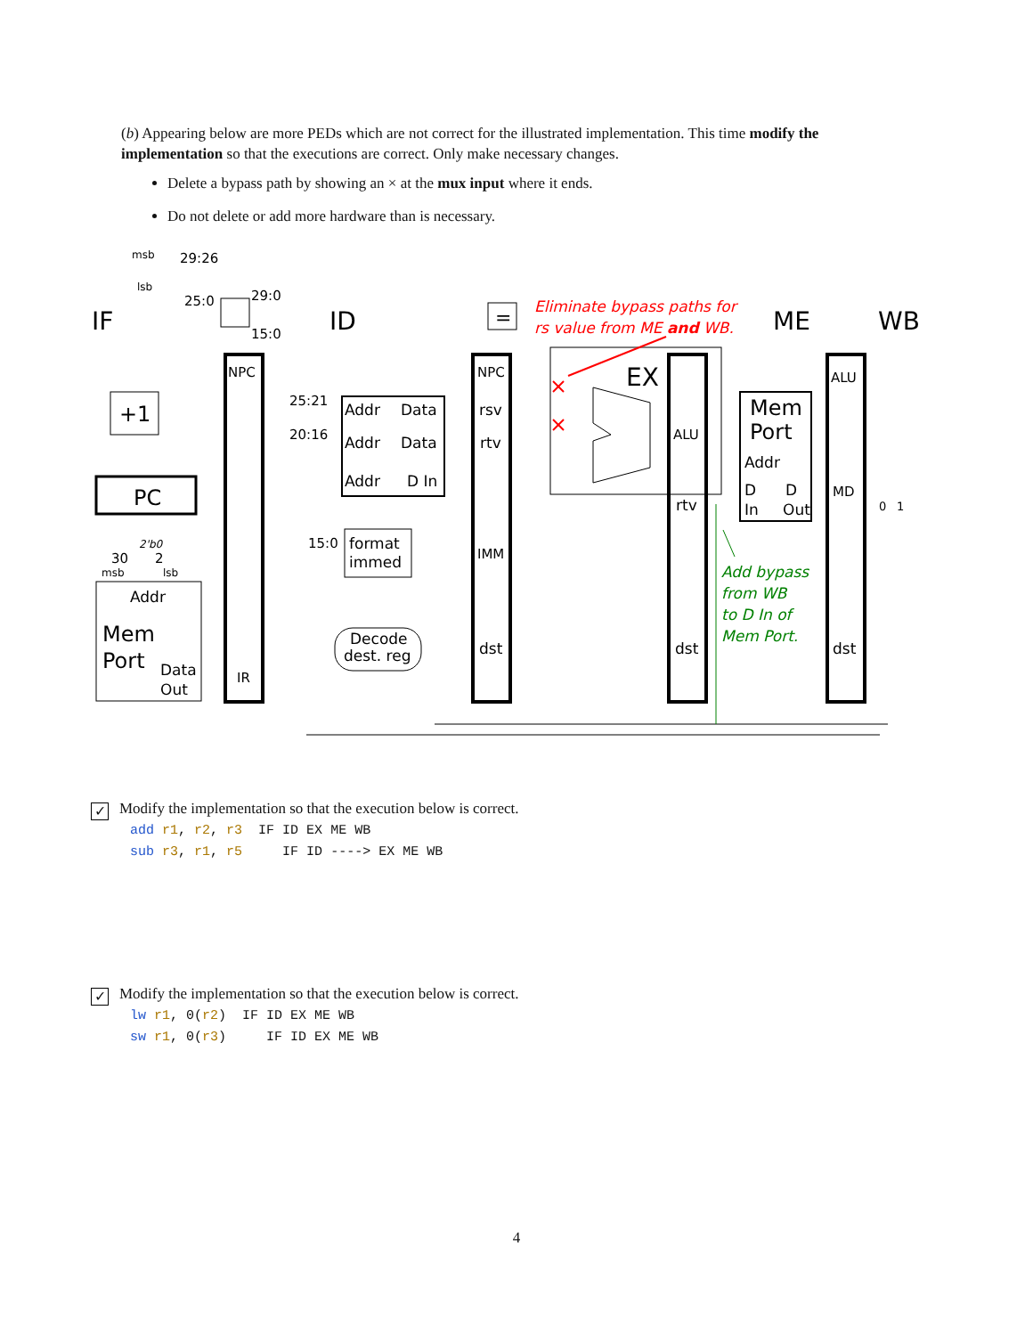(b) Appearing below are more PEDs which are not correct for the illustrated implementation. This time modify the implementation so that the executions are correct. Only make necessary changes.
Delete a bypass path by showing an × at the mux input where it ends.
Do not delete or add more hardware than is necessary.
IF
ID
ME
WB
EX
Eliminate bypass paths for
rs value from ME and WB.
msb
29:26
lsb
25:0
29:0
15:0
NPC
+1
PC
2'b0
30
2
msb
lsb
Addr
Mem
Port
Data
Out
IR
25:21
20:16
Addr
Data
Addr
Data
Addr
D In
15:0
format
immed
Decode
dest. reg
NPC
rsv
rtv
IMM
dst
=
ALU
rtv
dst
Mem
Port
Addr
D
D
In
Out
ALU
MD
dst
0
1
Add bypass
from WB
to D In of
Mem Port.
✓ Modify the implementation so that the execution below is correct.
add r1, r2, r3 IF ID EX ME WB sub r3, r1, r5 IF ID ----> EX ME WB
✓ Modify the implementation so that the execution below is correct.
lw r1, 0(r2) IF ID EX ME WB sw r1, 0(r3) IF ID EX ME WB
4